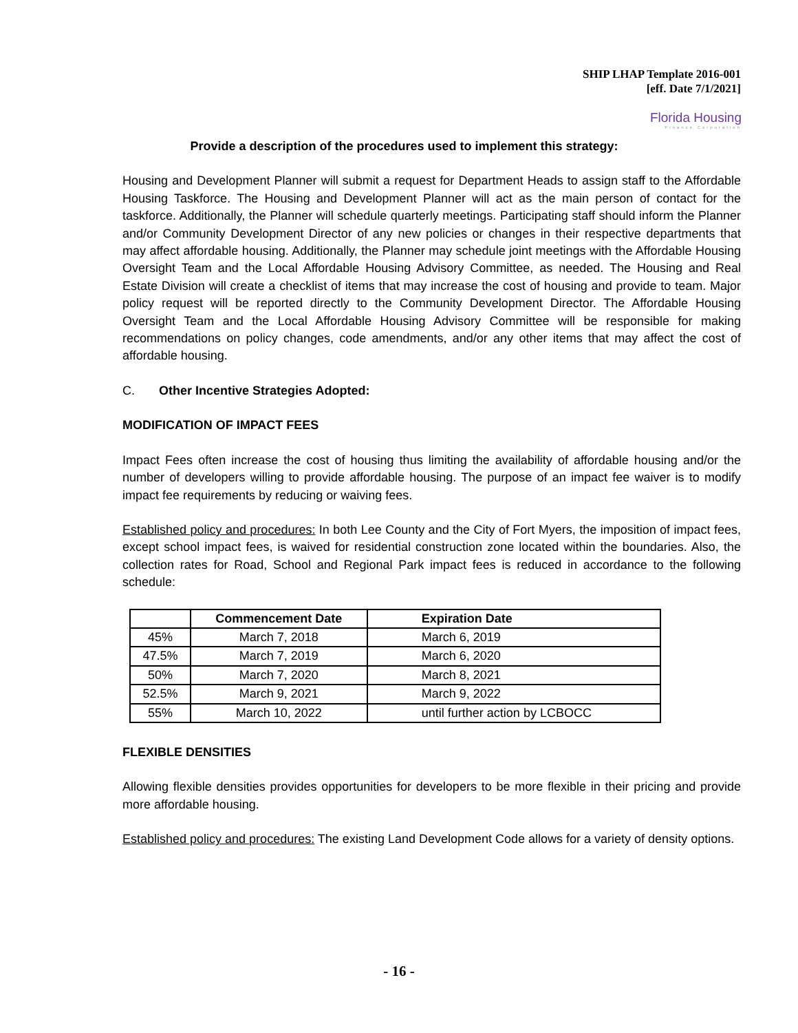SHIP LHAP Template 2016-001
[eff. Date 7/1/2021]
Florida Housing
Finance Corporation
Provide a description of the procedures used to implement this strategy:
Housing and Development Planner will submit a request for Department Heads to assign staff to the Affordable Housing Taskforce. The Housing and Development Planner will act as the main person of contact for the taskforce. Additionally, the Planner will schedule quarterly meetings. Participating staff should inform the Planner and/or Community Development Director of any new policies or changes in their respective departments that may affect affordable housing. Additionally, the Planner may schedule joint meetings with the Affordable Housing Oversight Team and the Local Affordable Housing Advisory Committee, as needed. The Housing and Real Estate Division will create a checklist of items that may increase the cost of housing and provide to team. Major policy request will be reported directly to the Community Development Director. The Affordable Housing Oversight Team and the Local Affordable Housing Advisory Committee will be responsible for making recommendations on policy changes, code amendments, and/or any other items that may affect the cost of affordable housing.
C. Other Incentive Strategies Adopted:
MODIFICATION OF IMPACT FEES
Impact Fees often increase the cost of housing thus limiting the availability of affordable housing and/or the number of developers willing to provide affordable housing. The purpose of an impact fee waiver is to modify impact fee requirements by reducing or waiving fees.
Established policy and procedures: In both Lee County and the City of Fort Myers, the imposition of impact fees, except school impact fees, is waived for residential construction zone located within the boundaries. Also, the collection rates for Road, School and Regional Park impact fees is reduced in accordance to the following schedule:
| | Commencement Date | Expiration Date |
| --- | --- | --- |
| 45% | March 7, 2018 | March 6, 2019 |
| 47.5% | March 7, 2019 | March 6, 2020 |
| 50% | March 7, 2020 | March 8, 2021 |
| 52.5% | March 9, 2021 | March 9, 2022 |
| 55% | March 10, 2022 | until further action by LCBOCC |
FLEXIBLE DENSITIES
Allowing flexible densities provides opportunities for developers to be more flexible in their pricing and provide more affordable housing.
Established policy and procedures: The existing Land Development Code allows for a variety of density options.
- 16 -